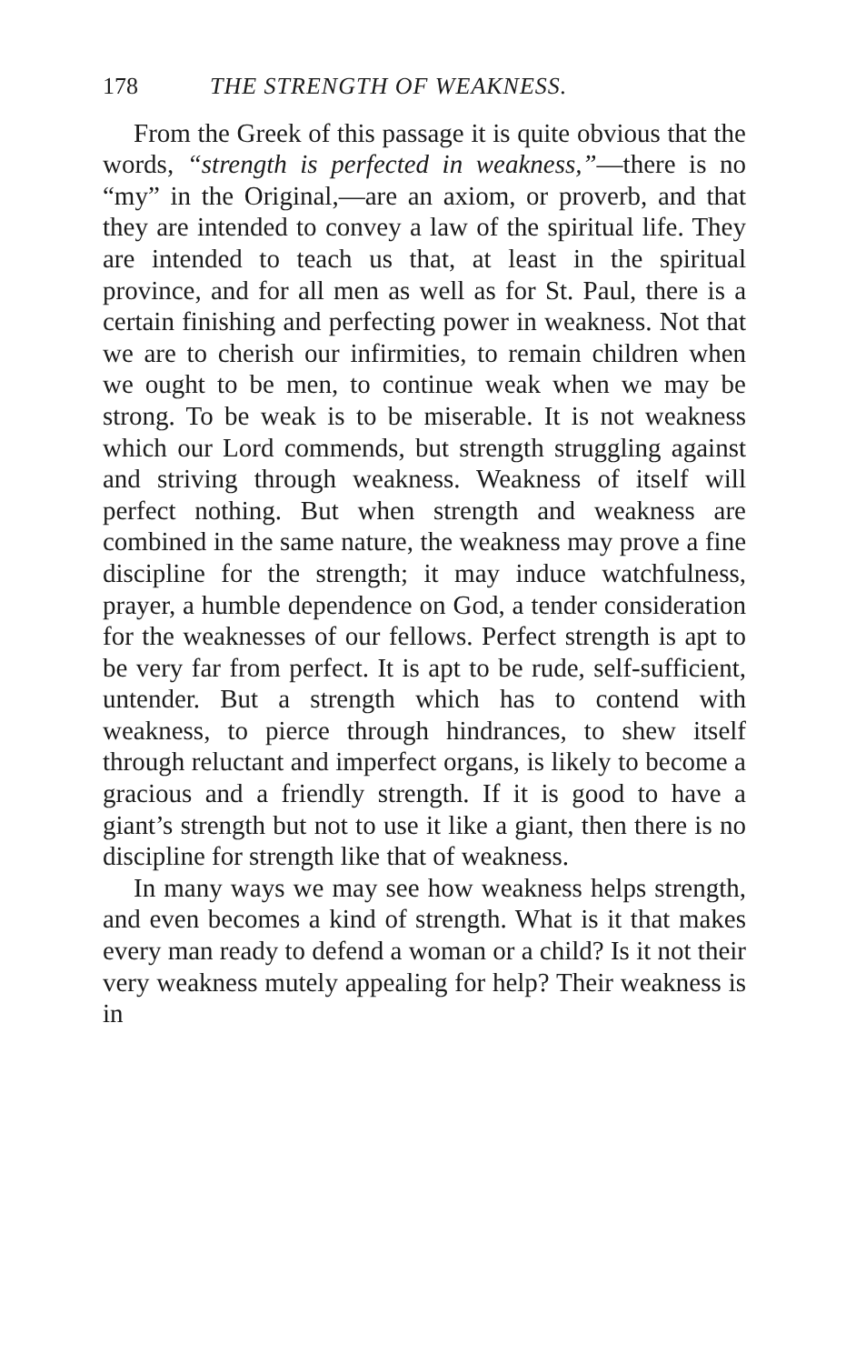178 THE STRENGTH OF WEAKNESS.
From the Greek of this passage it is quite obvious that the words, “strength is perfected in weakness,”—there is no “my” in the Original,—are an axiom, or proverb, and that they are intended to convey a law of the spiritual life. They are intended to teach us that, at least in the spiritual province, and for all men as well as for St. Paul, there is a certain finishing and perfecting power in weakness. Not that we are to cherish our infirmities, to remain children when we ought to be men, to continue weak when we may be strong. To be weak is to be miserable. It is not weakness which our Lord commends, but strength struggling against and striving through weakness. Weakness of itself will perfect nothing. But when strength and weakness are combined in the same nature, the weakness may prove a fine discipline for the strength; it may induce watchfulness, prayer, a humble dependence on God, a tender consideration for the weaknesses of our fellows. Perfect strength is apt to be very far from perfect. It is apt to be rude, self-sufficient, untender. But a strength which has to contend with weakness, to pierce through hindrances, to shew itself through reluctant and imperfect organs, is likely to become a gracious and a friendly strength. If it is good to have a giant’s strength but not to use it like a giant, then there is no discipline for strength like that of weakness.
In many ways we may see how weakness helps strength, and even becomes a kind of strength. What is it that makes every man ready to defend a woman or a child? Is it not their very weakness mutely appealing for help? Their weakness is in